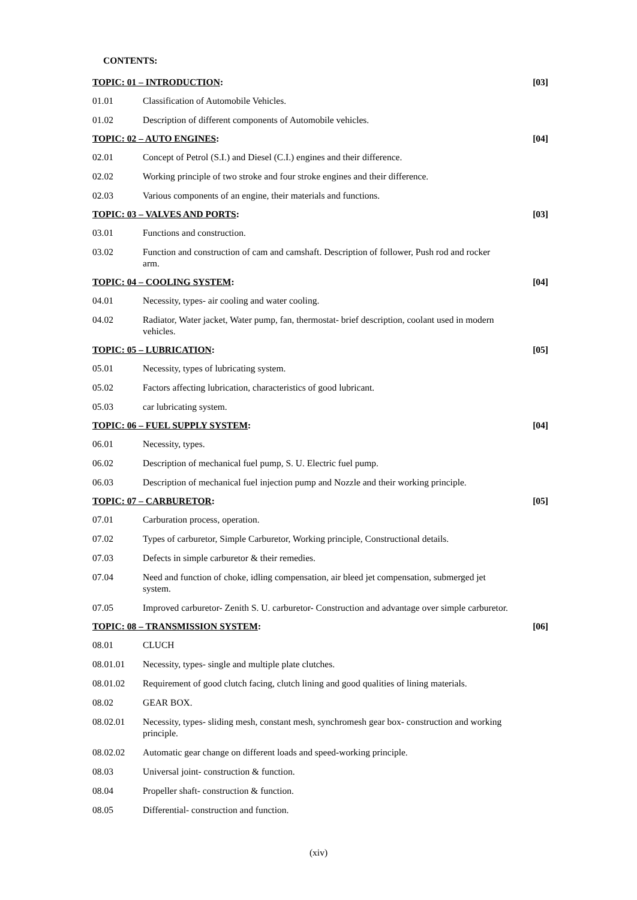CONTENTS:
TOPIC: 01 – INTRODUCTION: [03]
01.01 Classification of Automobile Vehicles.
01.02 Description of different components of Automobile vehicles.
TOPIC: 02 – AUTO ENGINES: [04]
02.01 Concept of Petrol (S.I.) and Diesel (C.I.) engines and their difference.
02.02 Working principle of two stroke and four stroke engines and their difference.
02.03 Various components of an engine, their materials and functions.
TOPIC: 03 – VALVES AND PORTS: [03]
03.01 Functions and construction.
03.02 Function and construction of cam and camshaft. Description of follower, Push rod and rocker arm.
TOPIC: 04 – COOLING SYSTEM: [04]
04.01 Necessity, types- air cooling and water cooling.
04.02 Radiator, Water jacket, Water pump, fan, thermostat- brief description, coolant used in modern vehicles.
TOPIC: 05 – LUBRICATION: [05]
05.01 Necessity, types of lubricating system.
05.02 Factors affecting lubrication, characteristics of good lubricant.
05.03 car lubricating system.
TOPIC: 06 – FUEL SUPPLY SYSTEM: [04]
06.01 Necessity, types.
06.02 Description of mechanical fuel pump, S. U. Electric fuel pump.
06.03 Description of mechanical fuel injection pump and Nozzle and their working principle.
TOPIC: 07 – CARBURETOR: [05]
07.01 Carburation process, operation.
07.02 Types of carburetor, Simple Carburetor, Working principle, Constructional details.
07.03 Defects in simple carburetor & their remedies.
07.04 Need and function of choke, idling compensation, air bleed jet compensation, submerged jet system.
07.05 Improved carburetor- Zenith S. U. carburetor- Construction and advantage over simple carburetor.
TOPIC: 08 – TRANSMISSION SYSTEM: [06]
08.01 CLUCH
08.01.01 Necessity, types- single and multiple plate clutches.
08.01.02 Requirement of good clutch facing, clutch lining and good qualities of lining materials.
08.02 GEAR BOX.
08.02.01 Necessity, types- sliding mesh, constant mesh, synchromesh gear box- construction and working principle.
08.02.02 Automatic gear change on different loads and speed-working principle.
08.03 Universal joint- construction & function.
08.04 Propeller shaft- construction & function.
08.05 Differential- construction and function.
(xiv)